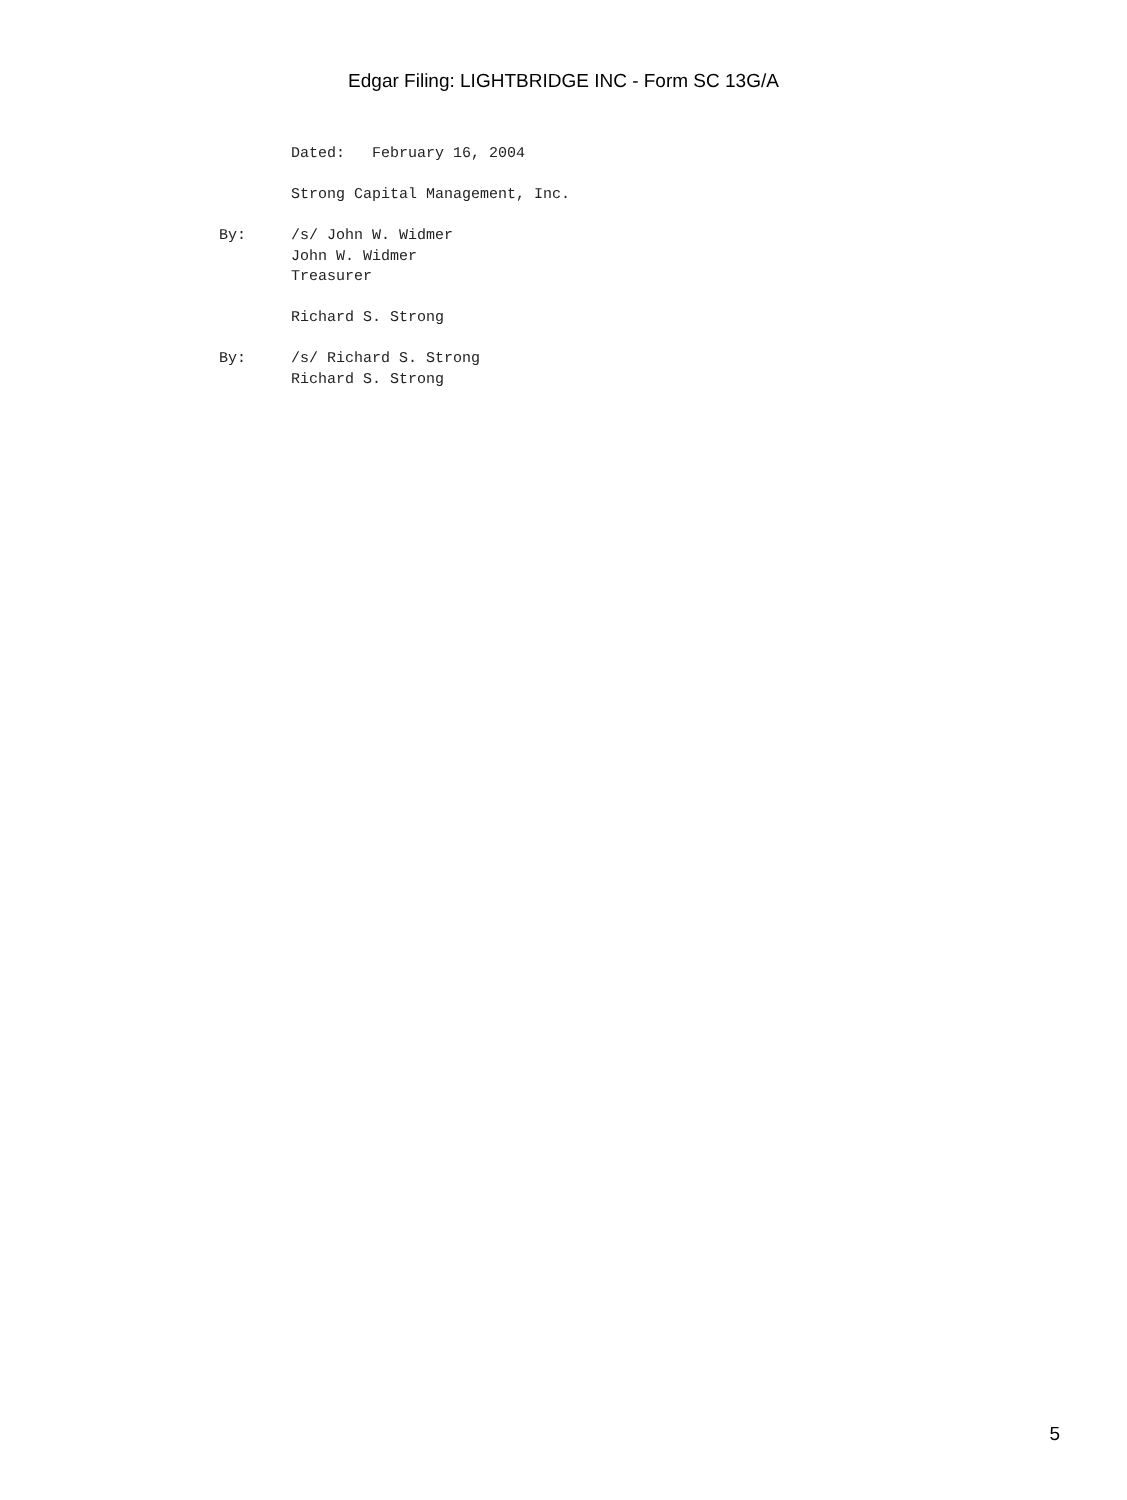Edgar Filing: LIGHTBRIDGE INC - Form SC 13G/A
        Dated:   February 16, 2004

        Strong Capital Management, Inc.

By:     /s/ John W. Widmer
        John W. Widmer
        Treasurer

        Richard S. Strong

By:     /s/ Richard S. Strong
        Richard S. Strong
5